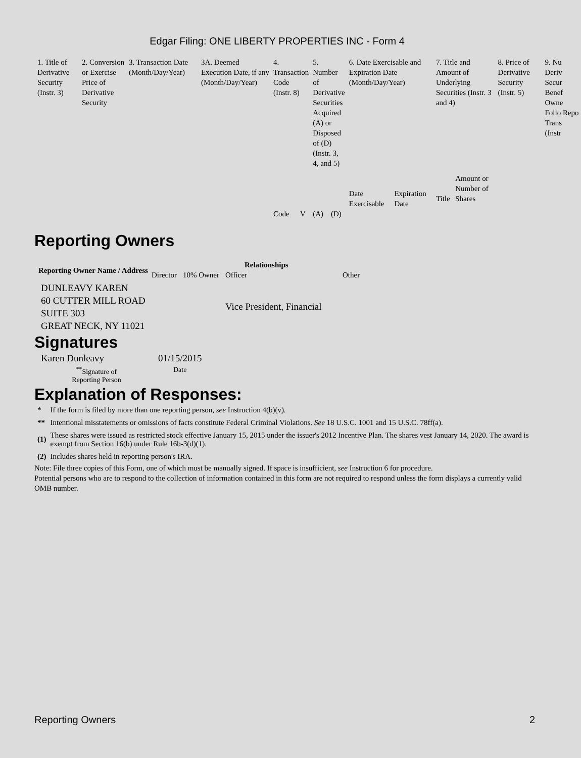Edgar Filing: ONE LIBERTY PROPERTIES INC - Form 4
| 1. Title of Derivative Security (Instr. 3) | 2. Conversion or Exercise Price of Derivative Security | 3. Transaction Date (Month/Day/Year) | 3A. Deemed Execution Date, if any (Month/Day/Year) | 4. Transaction Code (Instr. 8) | | 5. Number of Derivative Securities Acquired (A) or Disposed of (D) (Instr. 3, 4, and 5) | | 6. Date Exercisable and Expiration Date (Month/Day/Year) | | 7. Title and Amount of Underlying Securities (Instr. 3 and 4) | | 8. Price of Derivative Security (Instr. 5) | 9. Nu Deriv Secur Benef Owne Follo Repo Trans (Instr |
| | | | | | | | | Date Exercisable | Expiration Date | Title | Amount or Number of Shares | | |
| | | | | Code | V | (A) | (D) | | | | | | |
Reporting Owners
| Reporting Owner Name / Address | Relationships | | | |
| --- | --- | --- | --- | --- |
| | Director | 10% Owner | Officer | Other |
| DUNLEAVY KAREN 60 CUTTER MILL ROAD SUITE 303 GREAT NECK, NY 11021 | | | Vice President, Financial | |
Signatures
| Karen Dunleavy | 01/15/2015 |
| <sup>**</sup> Signature of Reporting Person | Date |
Explanation of Responses:
| * | If the form is filed by more than one reporting person, see Instruction 4(b)(v). |
| ** | Intentional misstatements or omissions of facts constitute Federal Criminal Violations. See 18 U.S.C. 1001 and 15 U.S.C. 78ff(a). |
| (1) | These shares were issued as restricted stock effective January 15, 2015 under the issuer's 2012 Incentive Plan. The shares vest January 14, 2020. The award is exempt from Section 16(b) under Rule 16b-3(d)(1). |
| (2) | Includes shares held in reporting person's IRA. |
Note: File three copies of this Form, one of which must be manually signed. If space is insufficient, see Instruction 6 for procedure.
Potential persons who are to respond to the collection of information contained in this form are not required to respond unless the form displays a currently valid OMB number.
Reporting Owners 2